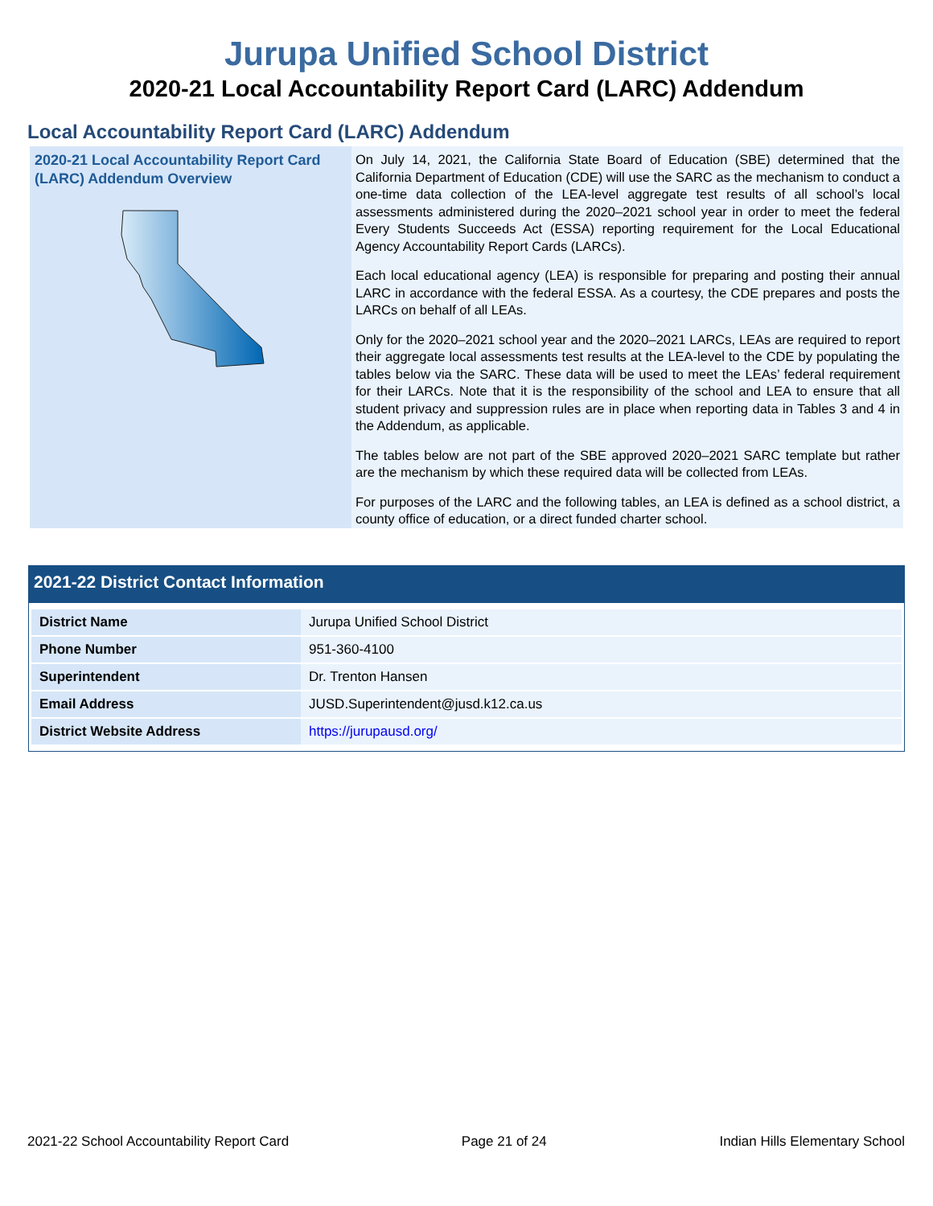Jurupa Unified School District
2020-21 Local Accountability Report Card (LARC) Addendum
Local Accountability Report Card (LARC) Addendum
2020-21 Local Accountability Report Card (LARC) Addendum Overview
On July 14, 2021, the California State Board of Education (SBE) determined that the California Department of Education (CDE) will use the SARC as the mechanism to conduct a one-time data collection of the LEA-level aggregate test results of all school’s local assessments administered during the 2020–2021 school year in order to meet the federal Every Students Succeeds Act (ESSA) reporting requirement for the Local Educational Agency Accountability Report Cards (LARCs).
Each local educational agency (LEA) is responsible for preparing and posting their annual LARC in accordance with the federal ESSA. As a courtesy, the CDE prepares and posts the LARCs on behalf of all LEAs.
Only for the 2020–2021 school year and the 2020–2021 LARCs, LEAs are required to report their aggregate local assessments test results at the LEA-level to the CDE by populating the tables below via the SARC. These data will be used to meet the LEAs’ federal requirement for their LARCs. Note that it is the responsibility of the school and LEA to ensure that all student privacy and suppression rules are in place when reporting data in Tables 3 and 4 in the Addendum, as applicable.
The tables below are not part of the SBE approved 2020–2021 SARC template but rather are the mechanism by which these required data will be collected from LEAs.
For purposes of the LARC and the following tables, an LEA is defined as a school district, a county office of education, or a direct funded charter school.
2021-22 District Contact Information
| District Name | Jurupa Unified School District |
| Phone Number | 951-360-4100 |
| Superintendent | Dr. Trenton Hansen |
| Email Address | JUSD.Superintendent@jusd.k12.ca.us |
| District Website Address | https://jurupausd.org/ |
2021-22 School Accountability Report Card Page 21 of 24 Indian Hills Elementary School